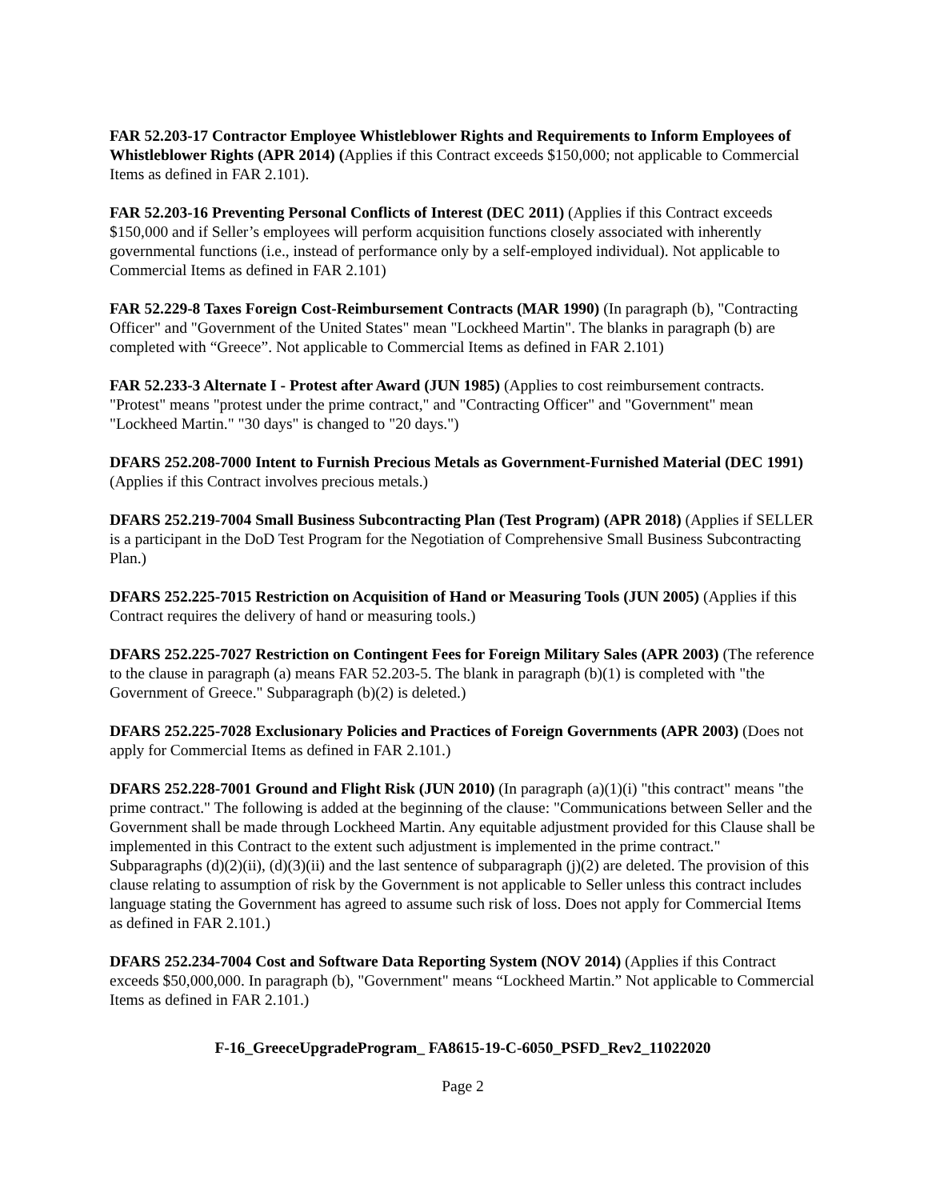FAR 52.203-17 Contractor Employee Whistleblower Rights and Requirements to Inform Employees of Whistleblower Rights (APR 2014) (Applies if this Contract exceeds $150,000; not applicable to Commercial Items as defined in FAR 2.101).
FAR 52.203-16 Preventing Personal Conflicts of Interest (DEC 2011) (Applies if this Contract exceeds $150,000 and if Seller’s employees will perform acquisition functions closely associated with inherently governmental functions (i.e., instead of performance only by a self-employed individual). Not applicable to Commercial Items as defined in FAR 2.101)
FAR 52.229-8 Taxes Foreign Cost-Reimbursement Contracts (MAR 1990) (In paragraph (b), "Contracting Officer" and "Government of the United States" mean "Lockheed Martin". The blanks in paragraph (b) are completed with “Greece”. Not applicable to Commercial Items as defined in FAR 2.101)
FAR 52.233-3 Alternate I - Protest after Award (JUN 1985) (Applies to cost reimbursement contracts. "Protest" means "protest under the prime contract," and "Contracting Officer" and "Government" mean "Lockheed Martin." "30 days" is changed to "20 days.")
DFARS 252.208-7000 Intent to Furnish Precious Metals as Government-Furnished Material (DEC 1991) (Applies if this Contract involves precious metals.)
DFARS 252.219-7004 Small Business Subcontracting Plan (Test Program) (APR 2018) (Applies if SELLER is a participant in the DoD Test Program for the Negotiation of Comprehensive Small Business Subcontracting Plan.)
DFARS 252.225-7015 Restriction on Acquisition of Hand or Measuring Tools (JUN 2005) (Applies if this Contract requires the delivery of hand or measuring tools.)
DFARS 252.225-7027 Restriction on Contingent Fees for Foreign Military Sales (APR 2003) (The reference to the clause in paragraph (a) means FAR 52.203-5. The blank in paragraph (b)(1) is completed with "the Government of Greece." Subparagraph (b)(2) is deleted.)
DFARS 252.225-7028 Exclusionary Policies and Practices of Foreign Governments (APR 2003) (Does not apply for Commercial Items as defined in FAR 2.101.)
DFARS 252.228-7001 Ground and Flight Risk (JUN 2010) (In paragraph (a)(1)(i) "this contract" means "the prime contract." The following is added at the beginning of the clause: "Communications between Seller and the Government shall be made through Lockheed Martin. Any equitable adjustment provided for this Clause shall be implemented in this Contract to the extent such adjustment is implemented in the prime contract." Subparagraphs (d)(2)(ii), (d)(3)(ii) and the last sentence of subparagraph (j)(2) are deleted. The provision of this clause relating to assumption of risk by the Government is not applicable to Seller unless this contract includes language stating the Government has agreed to assume such risk of loss. Does not apply for Commercial Items as defined in FAR 2.101.)
DFARS 252.234-7004 Cost and Software Data Reporting System (NOV 2014) (Applies if this Contract exceeds $50,000,000. In paragraph (b), "Government" means “Lockheed Martin.” Not applicable to Commercial Items as defined in FAR 2.101.)
F-16_GreeceUpgradeProgram_ FA8615-19-C-6050_PSFD_Rev2_11022020
Page 2